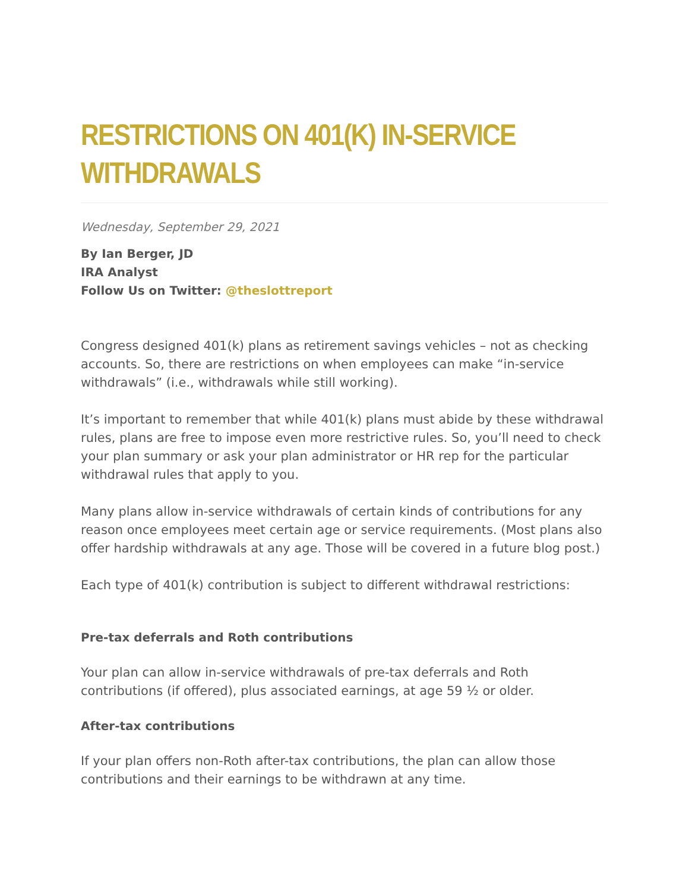RESTRICTIONS ON 401(K) IN-SERVICE WITHDRAWALS
Wednesday, September 29, 2021
By Ian Berger, JD
IRA Analyst
Follow Us on Twitter: @theslottreport
Congress designed 401(k) plans as retirement savings vehicles – not as checking accounts. So, there are restrictions on when employees can make “in-service withdrawals” (i.e., withdrawals while still working).
It’s important to remember that while 401(k) plans must abide by these withdrawal rules, plans are free to impose even more restrictive rules. So, you’ll need to check your plan summary or ask your plan administrator or HR rep for the particular withdrawal rules that apply to you.
Many plans allow in-service withdrawals of certain kinds of contributions for any reason once employees meet certain age or service requirements. (Most plans also offer hardship withdrawals at any age. Those will be covered in a future blog post.)
Each type of 401(k) contribution is subject to different withdrawal restrictions:
Pre-tax deferrals and Roth contributions
Your plan can allow in-service withdrawals of pre-tax deferrals and Roth contributions (if offered), plus associated earnings, at age 59 ½ or older.
After-tax contributions
If your plan offers non-Roth after-tax contributions, the plan can allow those contributions and their earnings to be withdrawn at any time.